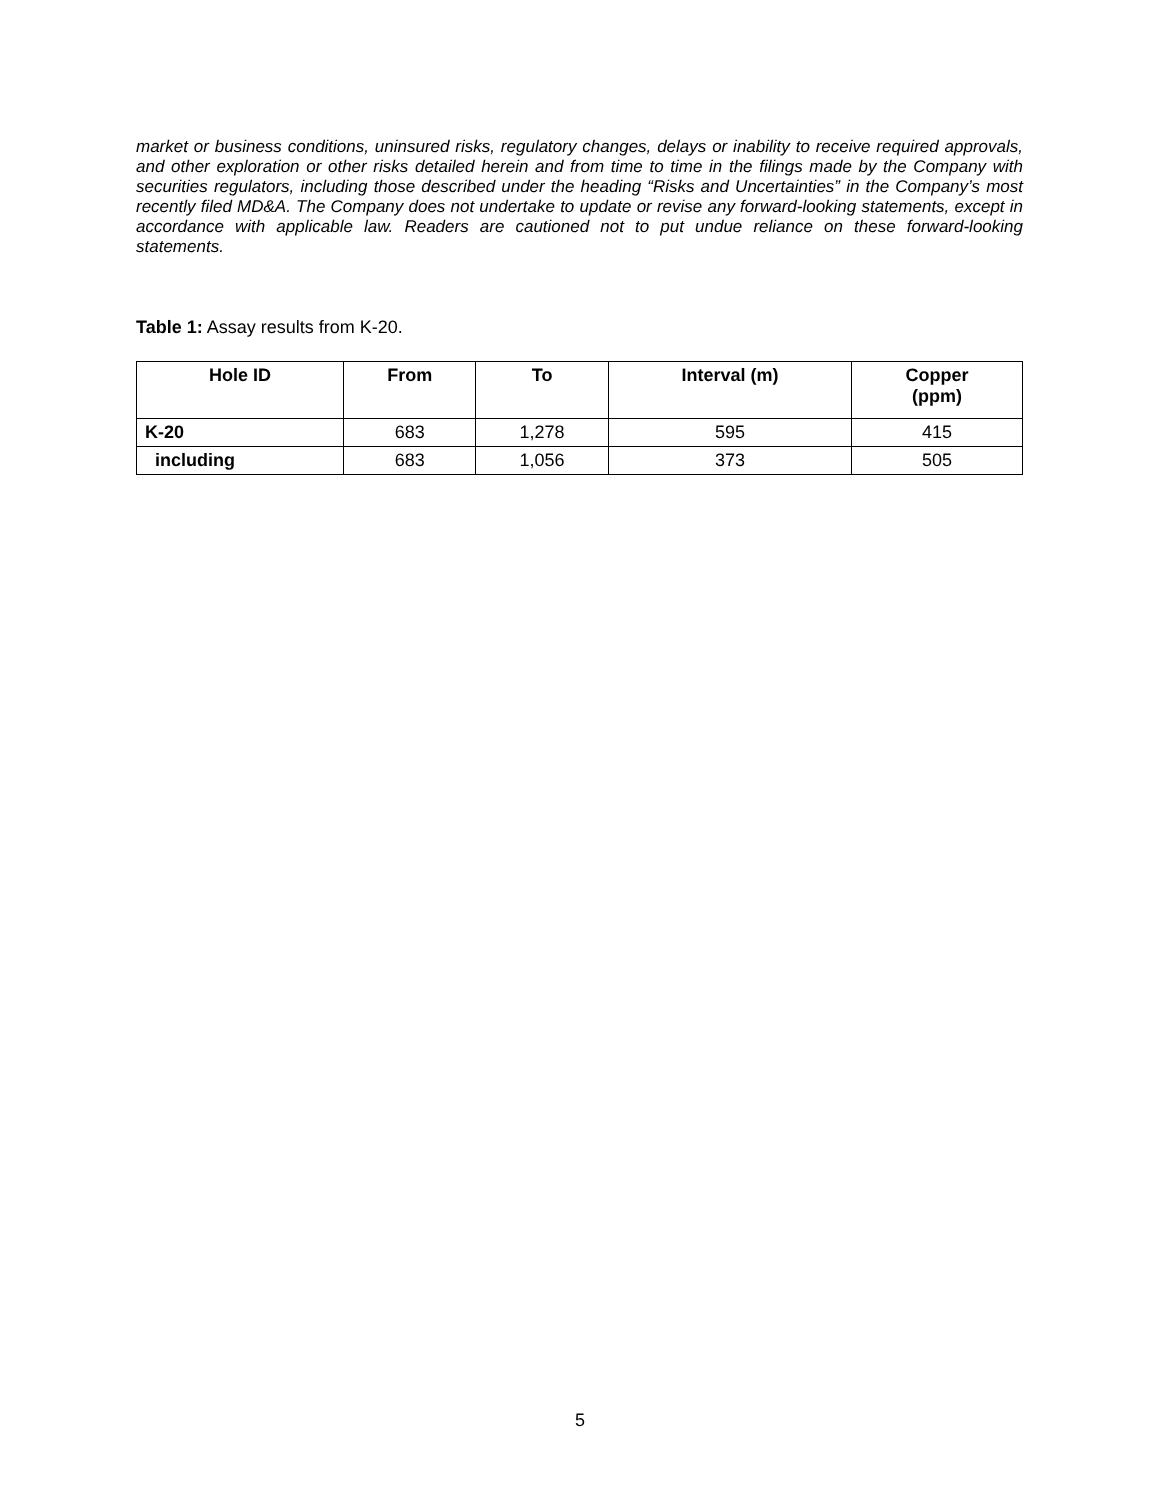market or business conditions, uninsured risks, regulatory changes, delays or inability to receive required approvals, and other exploration or other risks detailed herein and from time to time in the filings made by the Company with securities regulators, including those described under the heading “Risks and Uncertainties” in the Company’s most recently filed MD&A. The Company does not undertake to update or revise any forward-looking statements, except in accordance with applicable law. Readers are cautioned not to put undue reliance on these forward-looking statements.
Table 1: Assay results from K-20.
| Hole ID | From | To | Interval (m) | Copper (ppm) |
| --- | --- | --- | --- | --- |
| K-20 | 683 | 1,278 | 595 | 415 |
| including | 683 | 1,056 | 373 | 505 |
5